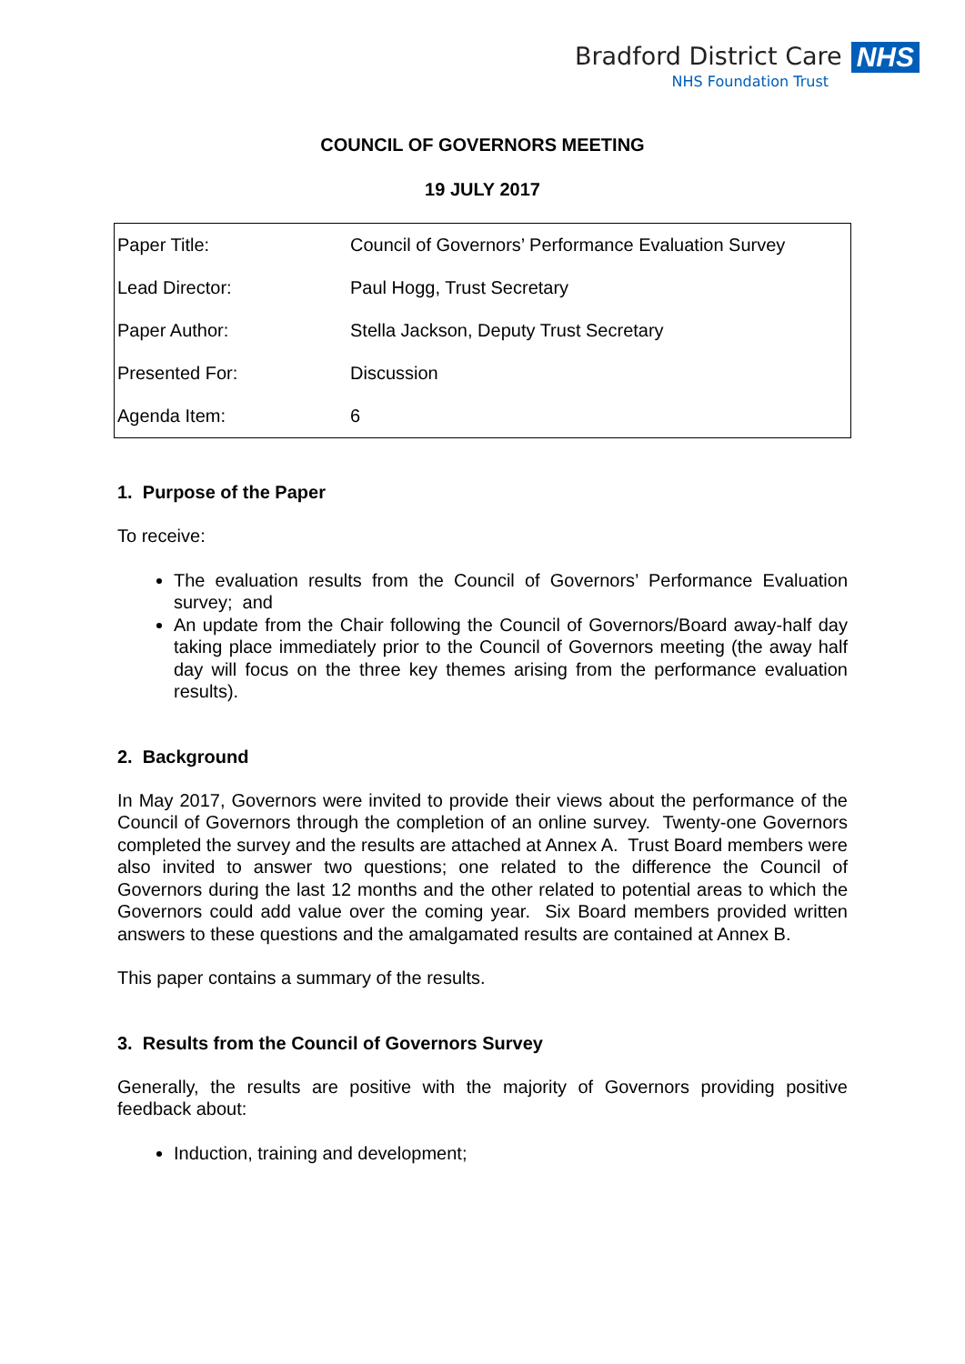Bradford District Care NHS
NHS Foundation Trust
COUNCIL OF GOVERNORS MEETING
19 JULY 2017
| Paper Title: | Council of Governors’ Performance Evaluation Survey |
| Lead Director: | Paul Hogg, Trust Secretary |
| Paper Author: | Stella Jackson, Deputy Trust Secretary |
| Presented For: | Discussion |
| Agenda Item: | 6 |
1. Purpose of the Paper
To receive:
The evaluation results from the Council of Governors’ Performance Evaluation survey; and
An update from the Chair following the Council of Governors/Board away-half day taking place immediately prior to the Council of Governors meeting (the away half day will focus on the three key themes arising from the performance evaluation results).
2. Background
In May 2017, Governors were invited to provide their views about the performance of the Council of Governors through the completion of an online survey. Twenty-one Governors completed the survey and the results are attached at Annex A. Trust Board members were also invited to answer two questions; one related to the difference the Council of Governors during the last 12 months and the other related to potential areas to which the Governors could add value over the coming year. Six Board members provided written answers to these questions and the amalgamated results are contained at Annex B.
This paper contains a summary of the results.
3. Results from the Council of Governors Survey
Generally, the results are positive with the majority of Governors providing positive feedback about:
Induction, training and development;